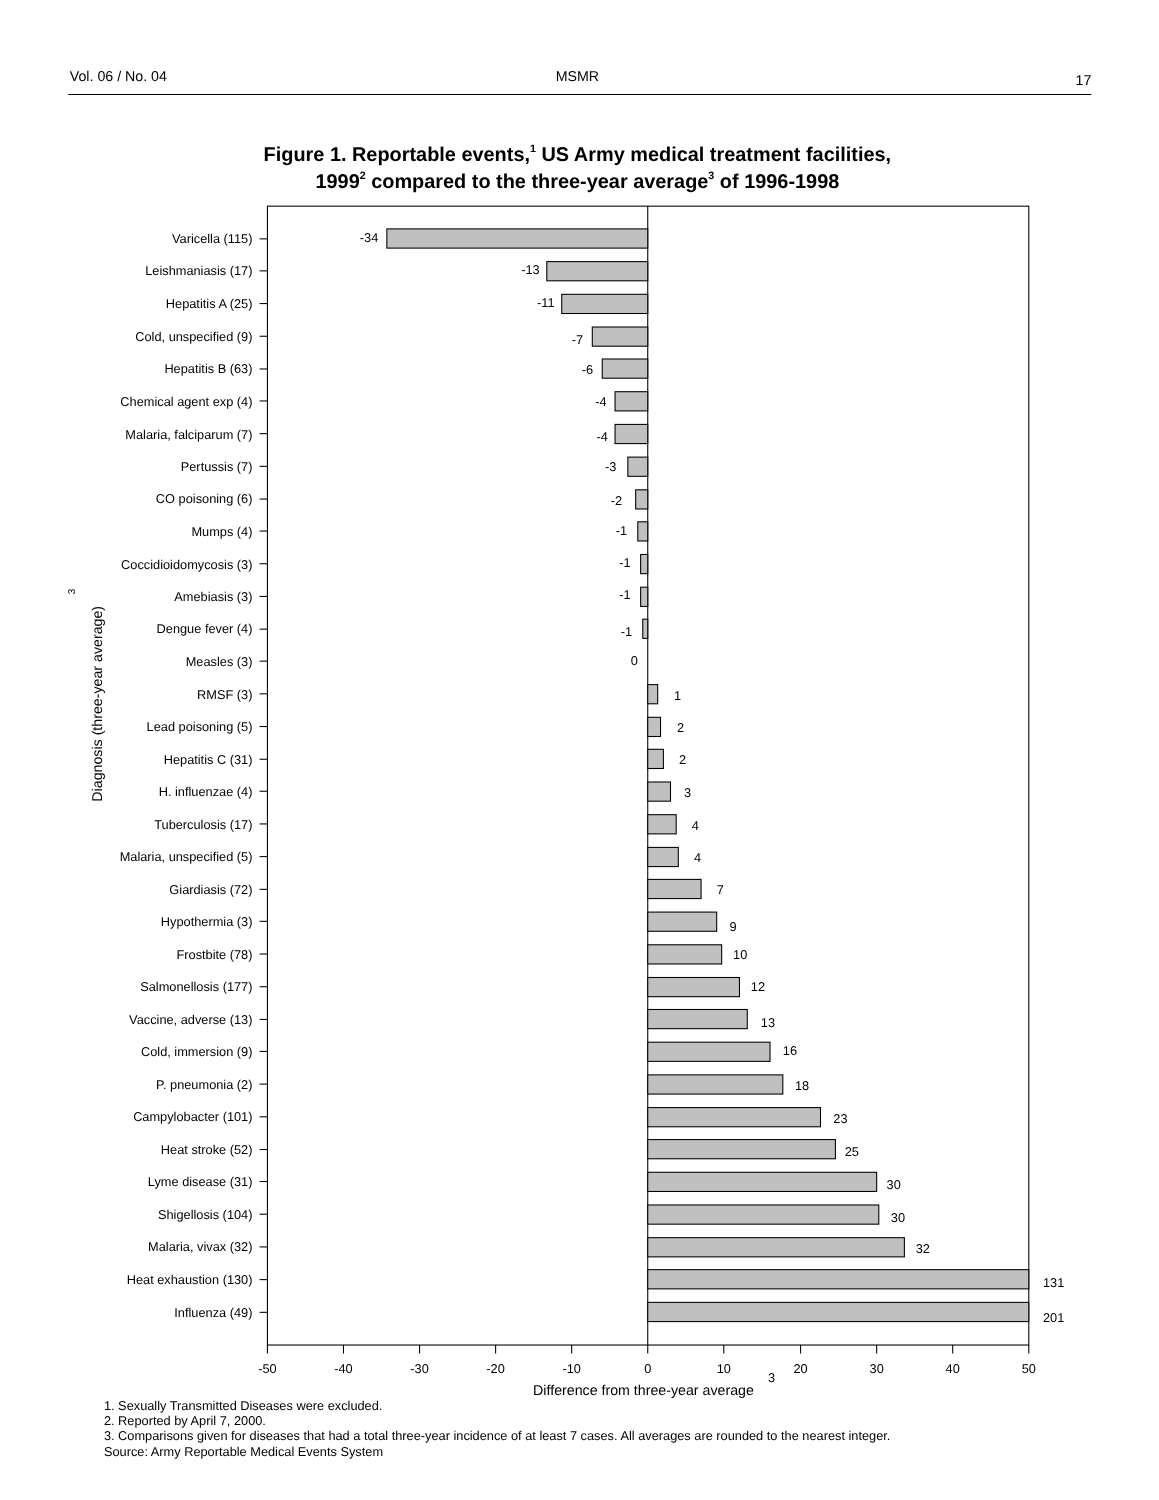Vol. 06 / No. 04
MSMR
17
Figure 1. Reportable events,1 US Army medical treatment facilities,
19992 compared to the three-year average3 of 1996-1998
Diagnosis (three-year average)
3
Varicella (115)
-34
Leishmaniasis (17)
-13
Hepatitis A (25)
-11
Cold, unspecified (9)
-7
Hepatitis B (63)
-6
Chemical agent exp (4)
-4
Malaria, falciparum (7)
-4
Pertussis (7)
-3
CO poisoning (6)
-2
Mumps (4)
-1
Coccidioidomycosis (3)
-1
Amebiasis (3)
-1
Dengue fever (4)
-1
Measles (3)
0
RMSF (3)
1
Lead poisoning (5)
2
Hepatitis C (31)
2
H. influenzae (4)
3
Tuberculosis (17)
4
Malaria, unspecified (5)
4
Giardiasis (72)
7
Hypothermia (3)
9
Frostbite (78)
10
Salmonellosis (177)
12
Vaccine, adverse (13)
13
Cold, immersion (9)
16
P. pneumonia (2)
18
Campylobacter (101)
23
Heat stroke (52)
25
Lyme disease (31)
30
Shigellosis (104)
30
Malaria, vivax (32)
32
Heat exhaustion (130)
131
Influenza (49)
201
-50
-40
-30
-20
-10
0
10
20
30
40
50
Difference from three-year average
3
1. Sexually Transmitted Diseases were excluded.
2. Reported by April 7, 2000.
3. Comparisons given for diseases that had a total three-year incidence of at least 7 cases. All averages are rounded to the nearest integer.
Source: Army Reportable Medical Events System